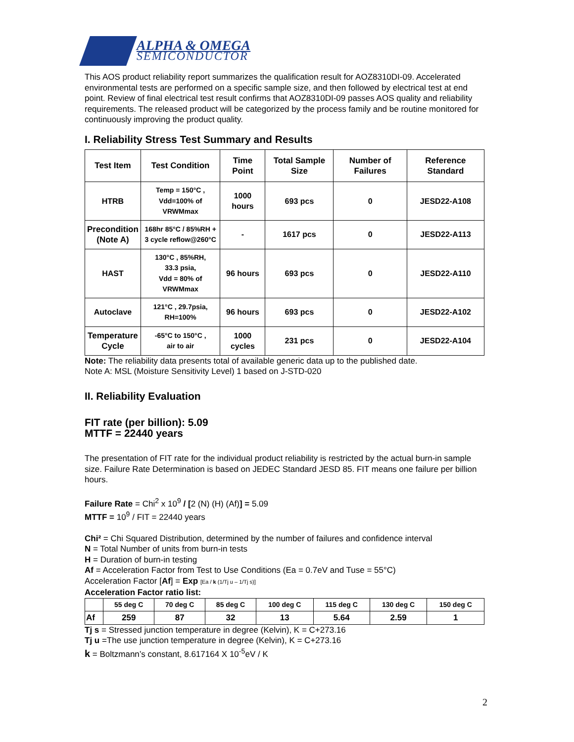ALPHA & OMEGA
SEMICONDUCTOR
This AOS product reliability report summarizes the qualification result for AOZ8310DI-09. Accelerated environmental tests are performed on a specific sample size, and then followed by electrical test at end point. Review of final electrical test result confirms that AOZ8310DI-09 passes AOS quality and reliability requirements. The released product will be categorized by the process family and be routine monitored for continuously improving the product quality.
I. Reliability Stress Test Summary and Results
| Test Item | Test Condition | Time Point | Total Sample Size | Number of Failures | Reference Standard |
| --- | --- | --- | --- | --- | --- |
| HTRB | Temp = 150°C , Vdd=100% of VRWMmax | 1000 hours | 693 pcs | 0 | JESD22-A108 |
| Precondition (Note A) | 168hr 85°C / 85%RH + 3 cycle reflow@260°C | - | 1617 pcs | 0 | JESD22-A113 |
| HAST | 130°C , 85%RH, 33.3 psia, Vdd = 80% of VRWMmax | 96 hours | 693 pcs | 0 | JESD22-A110 |
| Autoclave | 121°C , 29.7psia, RH=100% | 96 hours | 693 pcs | 0 | JESD22-A102 |
| Temperature Cycle | -65°C to 150°C , air to air | 1000 cycles | 231 pcs | 0 | JESD22-A104 |
Note: The reliability data presents total of available generic data up to the published date.
Note A: MSL (Moisture Sensitivity Level) 1 based on J-STD-020
II. Reliability Evaluation
FIT rate (per billion): 5.09
MTTF = 22440 years
The presentation of FIT rate for the individual product reliability is restricted by the actual burn-in sample size. Failure Rate Determination is based on JEDEC Standard JESD 85. FIT means one failure per billion hours.
Failure Rate = Chi<sup>2</sup> x 10<sup>9</sup> / [2 (N) (H) (Af)] = 5.09
MTTF = 10<sup>9</sup> / FIT = 22440 years
Chi² = Chi Squared Distribution, determined by the number of failures and confidence interval
N = Total Number of units from burn-in tests
H = Duration of burn-in testing
Af = Acceleration Factor from Test to Use Conditions (Ea = 0.7eV and Tuse = 55°C)
Acceleration Factor [Af] = Exp [Ea / k (1/Tj u – 1/Tj s)]
Acceleration Factor ratio list:
| | 55 deg C | 70 deg C | 85 deg C | 100 deg C | 115 deg C | 130 deg C | 150 deg C |
| --- | --- | --- | --- | --- | --- | --- | --- |
| Af | 259 | 87 | 32 | 13 | 5.64 | 2.59 | 1 |
Tj s = Stressed junction temperature in degree (Kelvin), K = C+273.16
Tj u =The use junction temperature in degree (Kelvin), K = C+273.16
k = Boltzmann’s constant, 8.617164 X 10<sup>-5</sup>eV / K
2